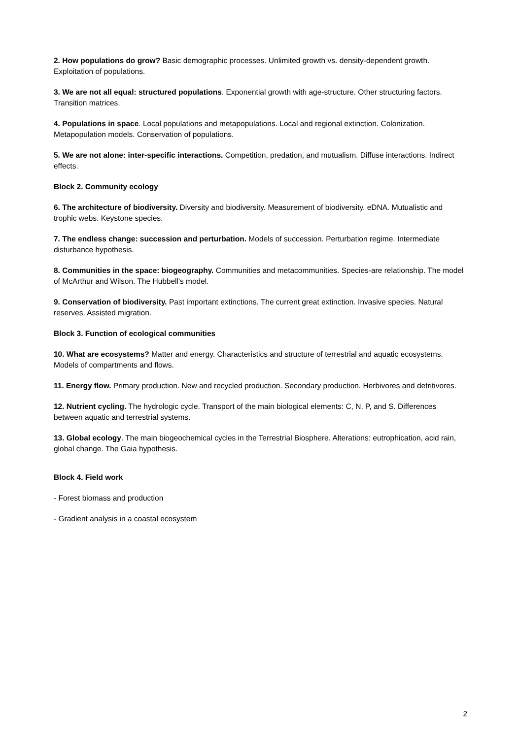2. How populations do grow? Basic demographic processes. Unlimited growth vs. density-dependent growth. Exploitation of populations.
3. We are not all equal: structured populations. Exponential growth with age-structure. Other structuring factors. Transition matrices.
4. Populations in space. Local populations and metapopulations. Local and regional extinction. Colonization. Metapopulation models. Conservation of populations.
5. We are not alone: inter-specific interactions. Competition, predation, and mutualism. Diffuse interactions. Indirect effects.
Block 2. Community ecology
6. The architecture of biodiversity. Diversity and biodiversity. Measurement of biodiversity. eDNA. Mutualistic and trophic webs. Keystone species.
7. The endless change: succession and perturbation. Models of succession. Perturbation regime. Intermediate disturbance hypothesis.
8. Communities in the space: biogeography. Communities and metacommunities. Species-are relationship. The model of McArthur and Wilson. The Hubbell's model.
9. Conservation of biodiversity. Past important extinctions. The current great extinction. Invasive species. Natural reserves. Assisted migration.
Block 3. Function of ecological communities
10. What are ecosystems? Matter and energy. Characteristics and structure of terrestrial and aquatic ecosystems. Models of compartments and flows.
11. Energy flow. Primary production. New and recycled production. Secondary production. Herbivores and detritivores.
12. Nutrient cycling. The hydrologic cycle. Transport of the main biological elements: C, N, P, and S. Differences between aquatic and terrestrial systems.
13. Global ecology. The main biogeochemical cycles in the Terrestrial Biosphere. Alterations: eutrophication, acid rain, global change. The Gaia hypothesis.
Block 4. Field work
- Forest biomass and production
- Gradient analysis in a coastal ecosystem
2